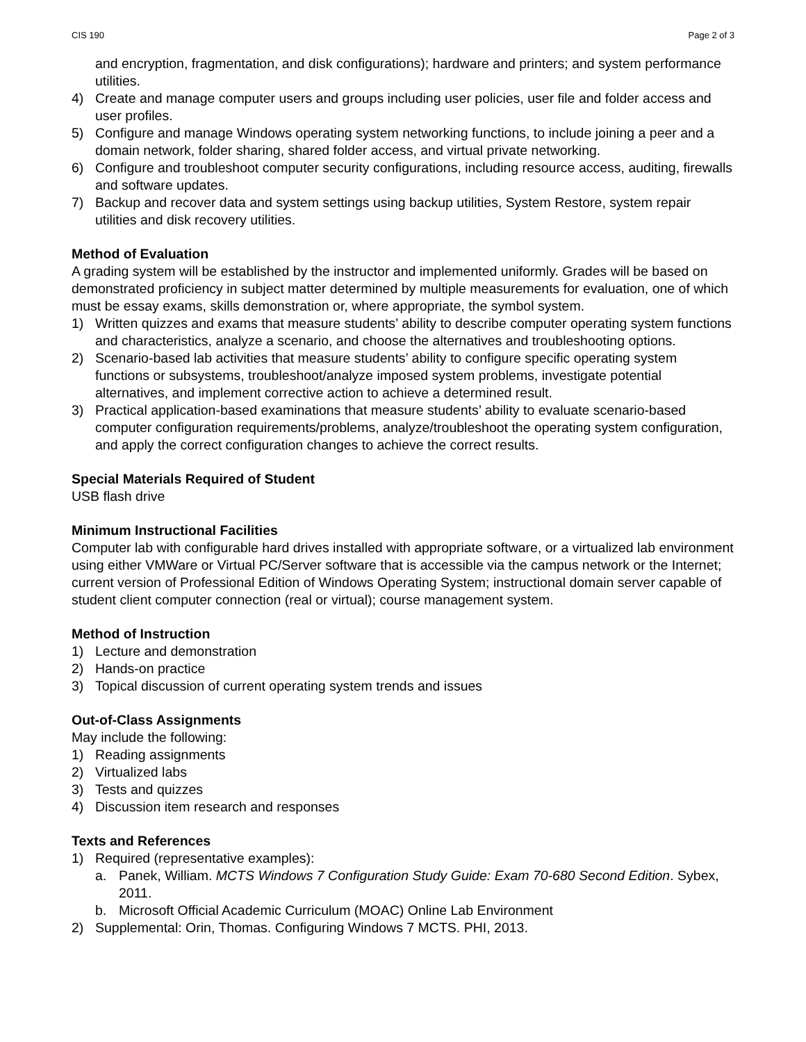CIS 190 Page 2 of 3
and encryption, fragmentation, and disk configurations); hardware and printers; and system performance utilities.
4) Create and manage computer users and groups including user policies, user file and folder access and user profiles.
5) Configure and manage Windows operating system networking functions, to include joining a peer and a domain network, folder sharing, shared folder access, and virtual private networking.
6) Configure and troubleshoot computer security configurations, including resource access, auditing, firewalls and software updates.
7) Backup and recover data and system settings using backup utilities, System Restore, system repair utilities and disk recovery utilities.
Method of Evaluation
A grading system will be established by the instructor and implemented uniformly. Grades will be based on demonstrated proficiency in subject matter determined by multiple measurements for evaluation, one of which must be essay exams, skills demonstration or, where appropriate, the symbol system.
1) Written quizzes and exams that measure students’ ability to describe computer operating system functions and characteristics, analyze a scenario, and choose the alternatives and troubleshooting options.
2) Scenario-based lab activities that measure students’ ability to configure specific operating system functions or subsystems, troubleshoot/analyze imposed system problems, investigate potential alternatives, and implement corrective action to achieve a determined result.
3) Practical application-based examinations that measure students’ ability to evaluate scenario-based computer configuration requirements/problems, analyze/troubleshoot the operating system configuration, and apply the correct configuration changes to achieve the correct results.
Special Materials Required of Student
USB flash drive
Minimum Instructional Facilities
Computer lab with configurable hard drives installed with appropriate software, or a virtualized lab environment using either VMWare or Virtual PC/Server software that is accessible via the campus network or the Internet; current version of Professional Edition of Windows Operating System; instructional domain server capable of student client computer connection (real or virtual); course management system.
Method of Instruction
1) Lecture and demonstration
2) Hands-on practice
3) Topical discussion of current operating system trends and issues
Out-of-Class Assignments
May include the following:
1) Reading assignments
2) Virtualized labs
3) Tests and quizzes
4) Discussion item research and responses
Texts and References
1) Required (representative examples):
a. Panek, William. MCTS Windows 7 Configuration Study Guide: Exam 70-680 Second Edition. Sybex, 2011.
b. Microsoft Official Academic Curriculum (MOAC) Online Lab Environment
2) Supplemental: Orin, Thomas. Configuring Windows 7 MCTS. PHI, 2013.